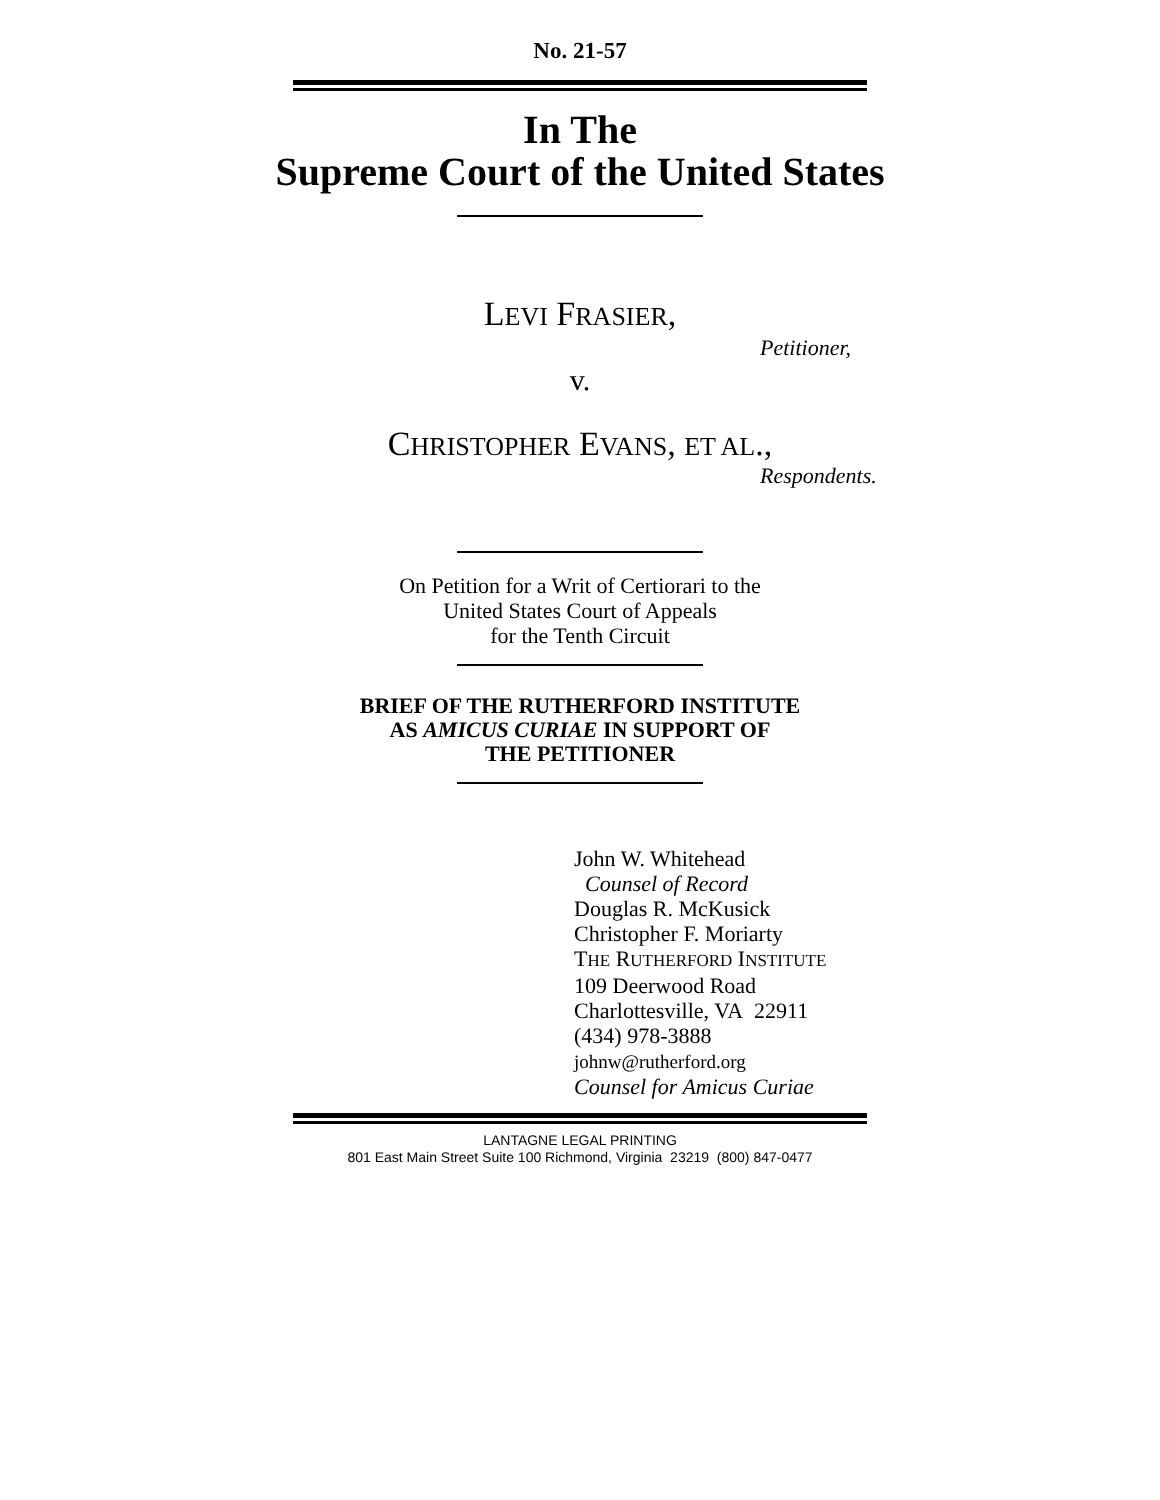No. 21-57
In The
Supreme Court of the United States
LEVI FRASIER,
Petitioner,
v.
CHRISTOPHER EVANS, ET AL.,
Respondents.
On Petition for a Writ of Certiorari to the
United States Court of Appeals
for the Tenth Circuit
BRIEF OF THE RUTHERFORD INSTITUTE
AS AMICUS CURIAE IN SUPPORT OF
THE PETITIONER
John W. Whitehead
Counsel of Record
Douglas R. McKusick
Christopher F. Moriarty
THE RUTHERFORD INSTITUTE
109 Deerwood Road
Charlottesville, VA 22911
(434) 978-3888
johnw@rutherford.org
Counsel for Amicus Curiae
LANTAGNE LEGAL PRINTING
801 East Main Street Suite 100 Richmond, Virginia 23219 (800) 847-0477